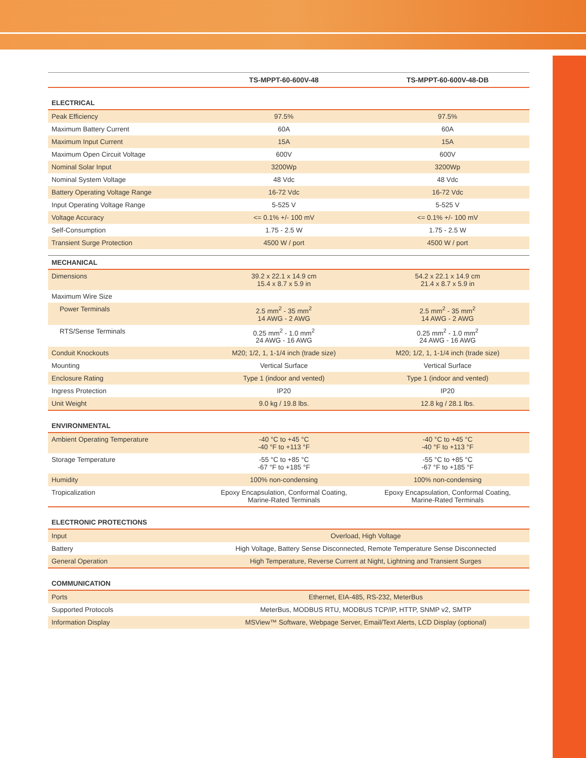| | TS-MPPT-60-600V-48 | TS-MPPT-60-600V-48-DB |
| --- | --- | --- |
| ELECTRICAL | | |
| Peak Efficiency | 97.5% | 97.5% |
| Maximum Battery Current | 60A | 60A |
| Maximum Input Current | 15A | 15A |
| Maximum Open Circuit Voltage | 600V | 600V |
| Nominal Solar Input | 3200Wp | 3200Wp |
| Nominal System Voltage | 48 Vdc | 48 Vdc |
| Battery Operating Voltage Range | 16-72 Vdc | 16-72 Vdc |
| Input Operating Voltage Range | 5-525 V | 5-525 V |
| Voltage Accuracy | <= 0.1% +/- 100 mV | <= 0.1% +/- 100 mV |
| Self-Consumption | 1.75 - 2.5 W | 1.75 - 2.5 W |
| Transient Surge Protection | 4500 W / port | 4500 W / port |
| MECHANICAL | | |
| Dimensions | 39.2 x 22.1 x 14.9 cm 15.4 x 8.7 x 5.9 in | 54.2 x 22.1 x 14.9 cm 21.4 x 8.7 x 5.9 in |
| Maximum Wire Size | | |
| Power Terminals | 2.5 mm<sup>2</sup> - 35 mm<sup>2</sup> 14 AWG - 2 AWG | 2.5 mm<sup>2</sup> - 35 mm<sup>2</sup> 14 AWG - 2 AWG |
| RTS/Sense Terminals | 0.25 mm<sup>2</sup> - 1.0 mm<sup>2</sup> 24 AWG - 16 AWG | 0.25 mm<sup>2</sup> - 1.0 mm<sup>2</sup> 24 AWG - 16 AWG |
| Conduit Knockouts | M20; 1/2, 1, 1-1/4 inch (trade size) | M20; 1/2, 1, 1-1/4 inch (trade size) |
| Mounting | Vertical Surface | Vertical Surface |
| Enclosure Rating | Type 1 (indoor and vented) | Type 1 (indoor and vented) |
| Ingress Protection | IP20 | IP20 |
| Unit Weight | 9.0 kg / 19.8 lbs. | 12.8 kg / 28.1 lbs. |
| ENVIRONMENTAL | | |
| Ambient Operating Temperature | -40 °C to +45 °C -40 °F to +113 °F | -40 °C to +45 °C -40 °F to +113 °F |
| Storage Temperature | -55 °C to +85 °C -67 °F to +185 °F | -55 °C to +85 °C -67 °F to +185 °F |
| Humidity | 100% non-condensing | 100% non-condensing |
| Tropicalization | Epoxy Encapsulation, Conformal Coating, Marine-Rated Terminals | Epoxy Encapsulation, Conformal Coating, Marine-Rated Terminals |
| ELECTRONIC PROTECTIONS | | |
| Input | Overload, High Voltage | |
| Battery | High Voltage, Battery Sense Disconnected, Remote Temperature Sense Disconnected | |
| General Operation | High Temperature, Reverse Current at Night, Lightning and Transient Surges | |
| COMMUNICATION | | |
| Ports | Ethernet, EIA-485, RS-232, MeterBus | |
| Supported Protocols | MeterBus, MODBUS RTU, MODBUS TCP/IP, HTTP, SNMP v2, SMTP | |
| Information Display | MSView™ Software, Webpage Server, Email/Text Alerts, LCD Display (optional) | |